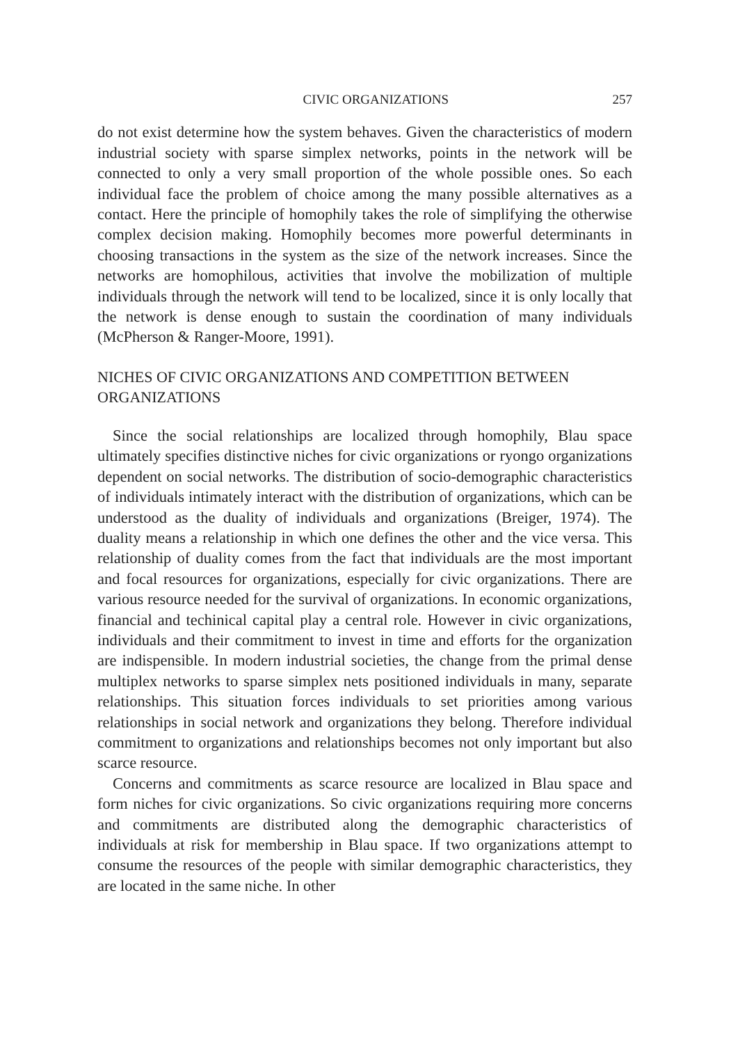CIVIC ORGANIZATIONS 257
do not exist determine how the system behaves. Given the characteristics of modern industrial society with sparse simplex networks, points in the network will be connected to only a very small proportion of the whole possible ones. So each individual face the problem of choice among the many possible alternatives as a contact. Here the principle of homophily takes the role of simplifying the otherwise complex decision making. Homophily becomes more powerful determinants in choosing transactions in the system as the size of the network increases. Since the networks are homophilous, activities that involve the mobilization of multiple individuals through the network will tend to be localized, since it is only locally that the network is dense enough to sustain the coordination of many individuals (McPherson & Ranger-Moore, 1991).
NICHES OF CIVIC ORGANIZATIONS AND COMPETITION BETWEEN ORGANIZATIONS
Since the social relationships are localized through homophily, Blau space ultimately specifies distinctive niches for civic organizations or ryongo organizations dependent on social networks. The distribution of socio-demographic characteristics of individuals intimately interact with the distribution of organizations, which can be understood as the duality of individuals and organizations (Breiger, 1974). The duality means a relationship in which one defines the other and the vice versa. This relationship of duality comes from the fact that individuals are the most important and focal resources for organizations, especially for civic organizations. There are various resource needed for the survival of organizations. In economic organizations, financial and techinical capital play a central role. However in civic organizations, individuals and their commitment to invest in time and efforts for the organization are indispensible. In modern industrial societies, the change from the primal dense multiplex networks to sparse simplex nets positioned individuals in many, separate relationships. This situation forces individuals to set priorities among various relationships in social network and organizations they belong. Therefore individual commitment to organizations and relationships becomes not only important but also scarce resource.
Concerns and commitments as scarce resource are localized in Blau space and form niches for civic organizations. So civic organizations requiring more concerns and commitments are distributed along the demographic characteristics of individuals at risk for membership in Blau space. If two organizations attempt to consume the resources of the people with similar demographic characteristics, they are located in the same niche. In other